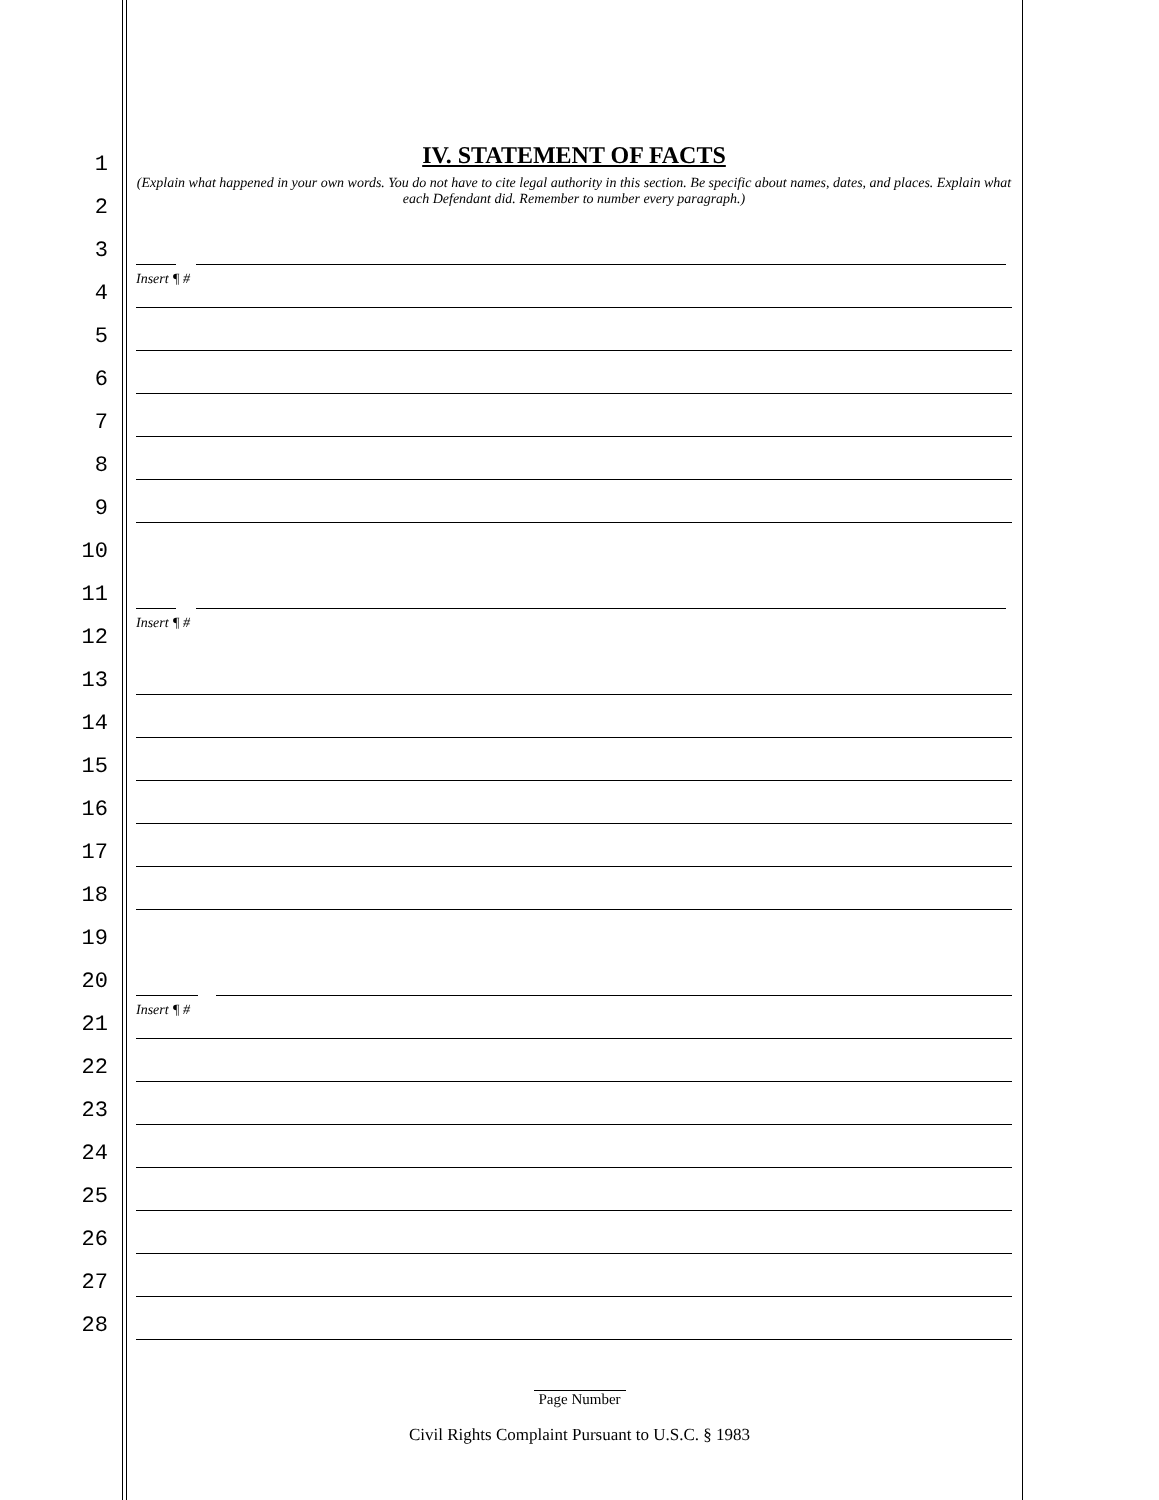1
IV. STATEMENT OF FACTS
2
(Explain what happened in your own words. You do not have to cite legal authority in this section. Be specific about names, dates, and places. Explain what each Defendant did. Remember to number every paragraph.)
3
4
Insert ¶ #
5
6
7
8
9
10
11
12
Insert ¶ #
13
14
15
16
17
18
19
20
21
Insert ¶ #
22
23
24
25
26
27
28
Page Number
Civil Rights Complaint Pursuant to U.S.C. § 1983